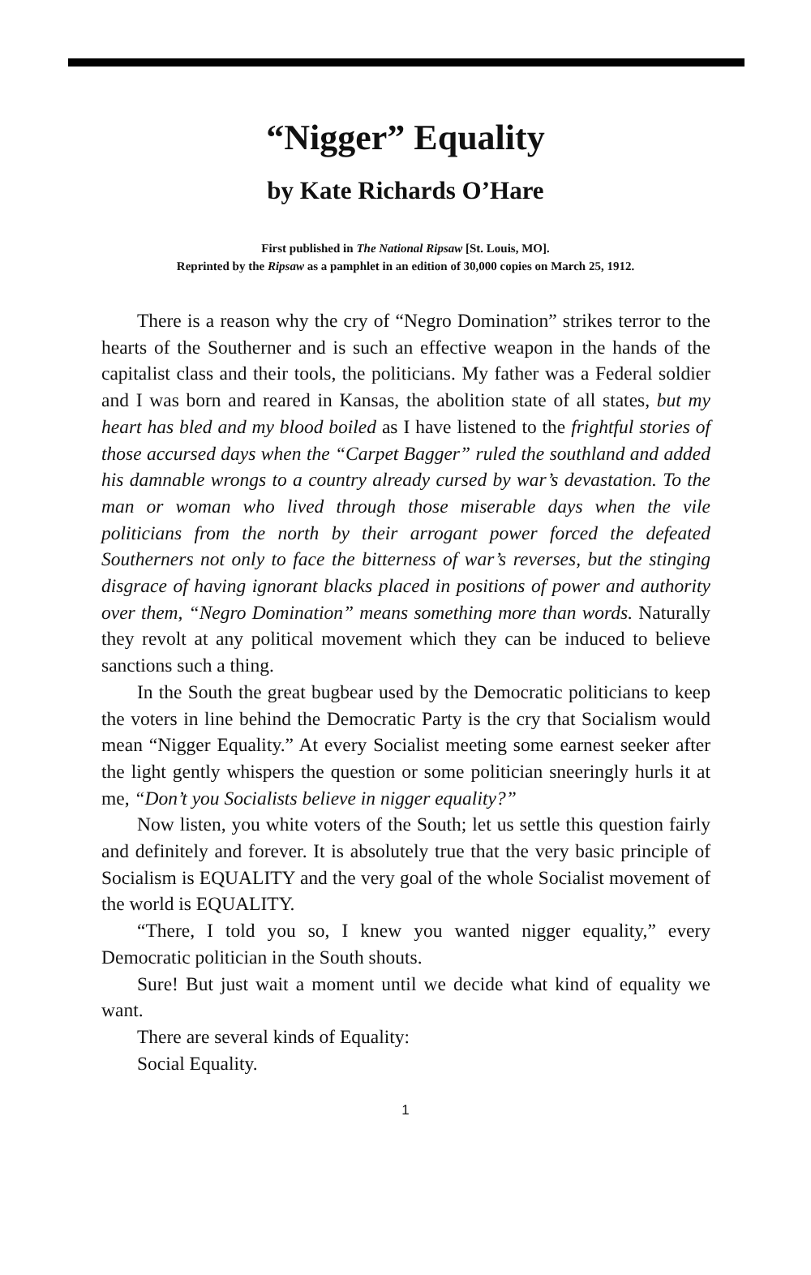“Nigger” Equality
by Kate Richards O’Hare
First published in The National Ripsaw [St. Louis, MO].
Reprinted by the Ripsaw as a pamphlet in an edition of 30,000 copies on March 25, 1912.
There is a reason why the cry of “Negro Domination” strikes terror to the hearts of the Southerner and is such an effective weapon in the hands of the capitalist class and their tools, the politicians. My father was a Federal soldier and I was born and reared in Kansas, the abolition state of all states, but my heart has bled and my blood boiled as I have listened to the frightful stories of those accursed days when the “Carpet Bagger” ruled the southland and added his damnable wrongs to a country already cursed by war’s devastation. To the man or woman who lived through those miserable days when the vile politicians from the north by their arrogant power forced the defeated Southerners not only to face the bitterness of war’s reverses, but the stinging disgrace of having ignorant blacks placed in positions of power and authority over them, “Negro Domination” means something more than words. Naturally they revolt at any political movement which they can be induced to believe sanctions such a thing.
In the South the great bugbear used by the Democratic politicians to keep the voters in line behind the Democratic Party is the cry that Socialism would mean “Nigger Equality.” At every Socialist meeting some earnest seeker after the light gently whispers the question or some politician sneeringly hurls it at me, “Don’t you Socialists believe in nigger equality?”
Now listen, you white voters of the South; let us settle this question fairly and definitely and forever. It is absolutely true that the very basic principle of Socialism is EQUALITY and the very goal of the whole Socialist movement of the world is EQUALITY.
“There, I told you so, I knew you wanted nigger equality,” every Democratic politician in the South shouts.
Sure! But just wait a moment until we decide what kind of equality we want.
There are several kinds of Equality:
Social Equality.
1